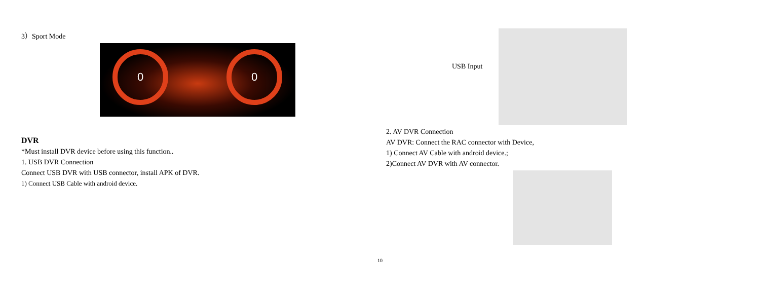3）Sport Mode
0 0
DVR
*Must install DVR device before using this function..
1. USB DVR Connection
Connect USB DVR with USB connector, install APK of DVR.
1) Connect USB Cable with android device.
USB Input
2. AV DVR Connection
AV DVR: Connect the RAC connector with Device,
1) Connect AV Cable with android device.;
2)Connect AV DVR with AV connector.
10